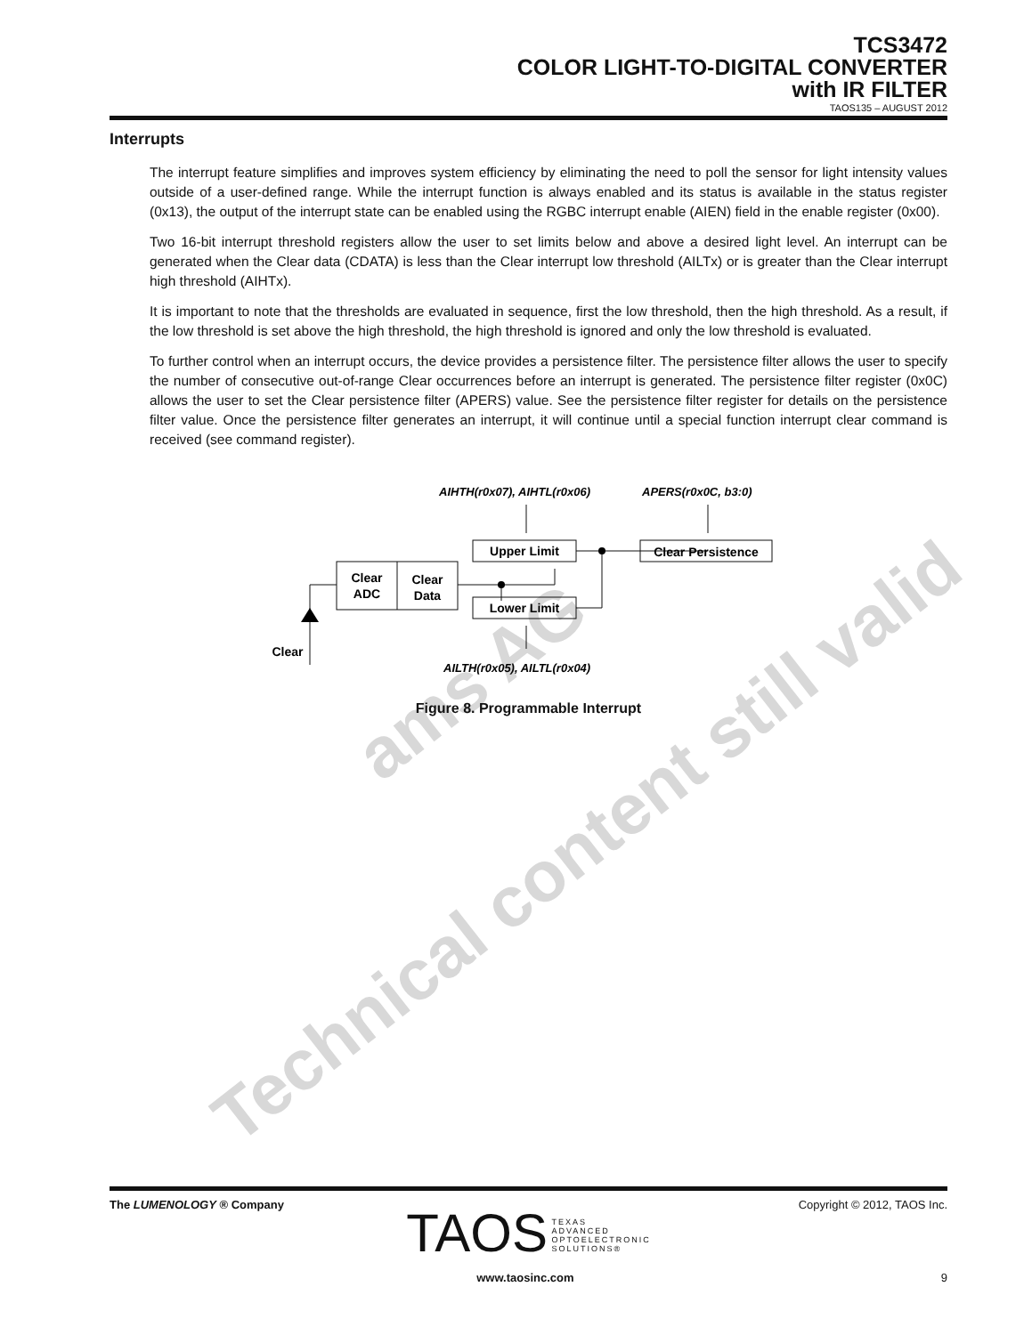Technical content still valid
ams AG
TCS3472
COLOR LIGHT-TO-DIGITAL CONVERTER
with IR FILTER
TAOS135 – AUGUST 2012
Interrupts
The interrupt feature simplifies and improves system efficiency by eliminating the need to poll the sensor for light intensity values outside of a user-defined range. While the interrupt function is always enabled and its status is available in the status register (0x13), the output of the interrupt state can be enabled using the RGBC interrupt enable (AIEN) field in the enable register (0x00).
Two 16-bit interrupt threshold registers allow the user to set limits below and above a desired light level. An interrupt can be generated when the Clear data (CDATA) is less than the Clear interrupt low threshold (AILTx) or is greater than the Clear interrupt high threshold (AIHTx).
It is important to note that the thresholds are evaluated in sequence, first the low threshold, then the high threshold. As a result, if the low threshold is set above the high threshold, the high threshold is ignored and only the low threshold is evaluated.
To further control when an interrupt occurs, the device provides a persistence filter. The persistence filter allows the user to specify the number of consecutive out-of-range Clear occurrences before an interrupt is generated. The persistence filter register (0x0C) allows the user to set the Clear persistence filter (APERS) value. See the persistence filter register for details on the persistence filter value. Once the persistence filter generates an interrupt, it will continue until a special function interrupt clear command is received (see command register).
AIHTH(r0x07), AIHTL(r0x06)
APERS(r0x0C, b3:0)
AILTH(r0x05), AILTL(r0x04)
Clear
ADC
Clear
Data
Upper Limit
Lower Limit
Clear Persistence
Clear
Figure 8. Programmable Interrupt
The LUMENOLOGY ® Company Copyright © 2012, TAOS Inc.
TAOS TEXAS
ADVANCED
OPTOELECTRONIC
SOLUTIONS®
www.taosinc.com 9